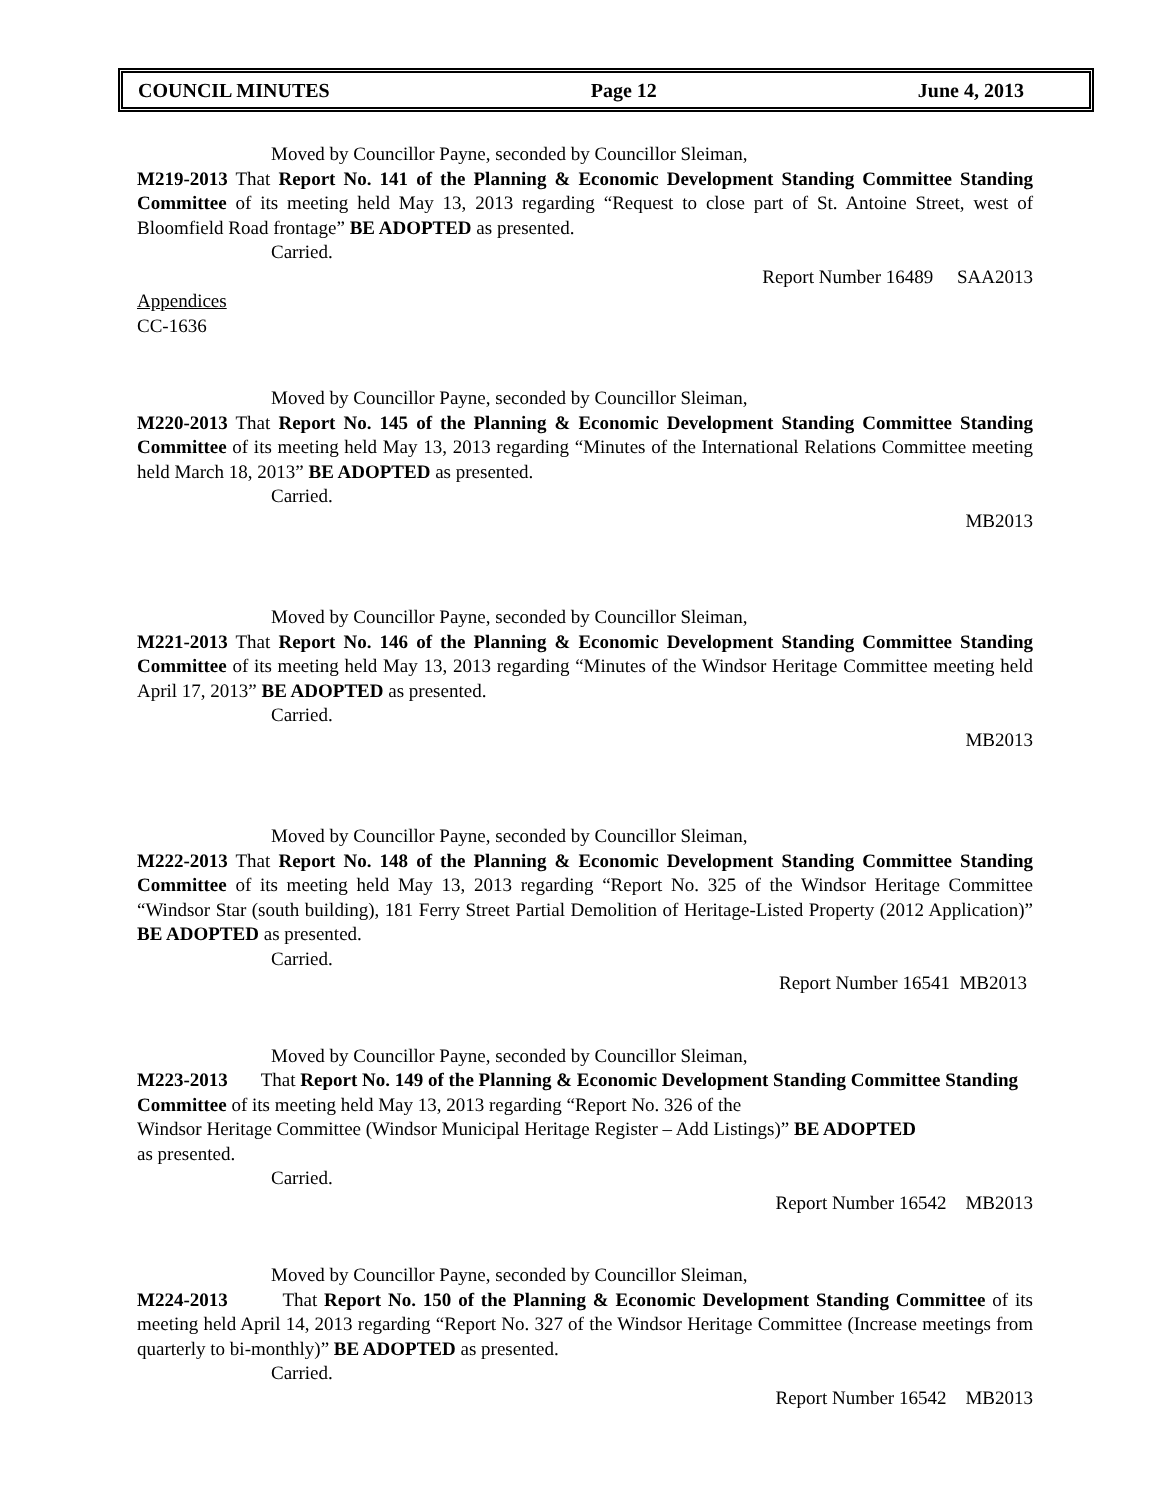COUNCIL MINUTES Page 12 June 4, 2013
Moved by Councillor Payne, seconded by Councillor Sleiman,
M219-2013 That Report No. 141 of the Planning & Economic Development Standing Committee Standing Committee of its meeting held May 13, 2013 regarding “Request to close part of St. Antoine Street, west of Bloomfield Road frontage” BE ADOPTED as presented.
Carried.
Report Number 16489 SAA2013
Appendices
CC-1636
Moved by Councillor Payne, seconded by Councillor Sleiman,
M220-2013 That Report No. 145 of the Planning & Economic Development Standing Committee Standing Committee of its meeting held May 13, 2013 regarding “Minutes of the International Relations Committee meeting held March 18, 2013” BE ADOPTED as presented.
Carried.
MB2013
Moved by Councillor Payne, seconded by Councillor Sleiman,
M221-2013 That Report No. 146 of the Planning & Economic Development Standing Committee Standing Committee of its meeting held May 13, 2013 regarding “Minutes of the Windsor Heritage Committee meeting held April 17, 2013” BE ADOPTED as presented.
Carried.
MB2013
Moved by Councillor Payne, seconded by Councillor Sleiman,
M222-2013 That Report No. 148 of the Planning & Economic Development Standing Committee Standing Committee of its meeting held May 13, 2013 regarding “Report No. 325 of the Windsor Heritage Committee “Windsor Star (south building), 181 Ferry Street Partial Demolition of Heritage-Listed Property (2012 Application)” BE ADOPTED as presented.
Carried.
Report Number 16541 MB2013
Moved by Councillor Payne, seconded by Councillor Sleiman,
M223-2013 That Report No. 149 of the Planning & Economic Development Standing Committee Standing Committee of its meeting held May 13, 2013 regarding “Report No. 326 of the
Windsor Heritage Committee (Windsor Municipal Heritage Register – Add Listings)” BE ADOPTED
as presented.
Carried.
Report Number 16542 MB2013
Moved by Councillor Payne, seconded by Councillor Sleiman,
M224-2013 That Report No. 150 of the Planning & Economic Development Standing Committee of its meeting held April 14, 2013 regarding “Report No. 327 of the Windsor Heritage Committee (Increase meetings from quarterly to bi-monthly)” BE ADOPTED as presented.
Carried.
Report Number 16542 MB2013